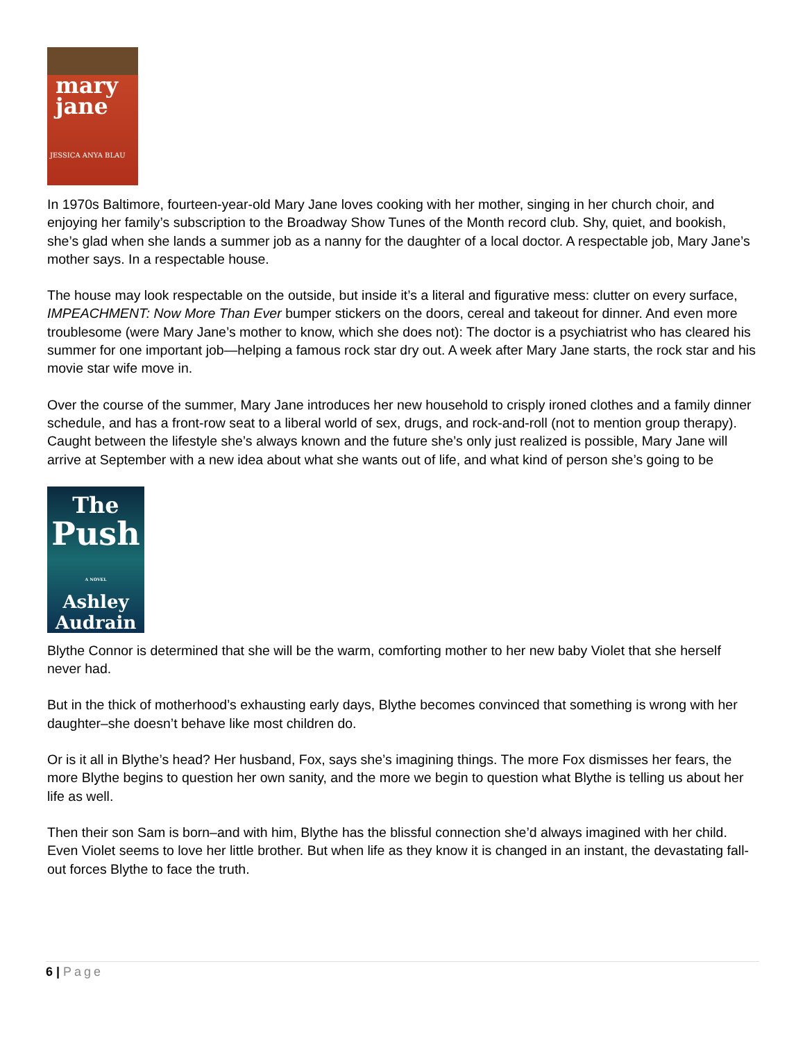mary
jane
JESSICA ANYA BLAU
In 1970s Baltimore, fourteen-year-old Mary Jane loves cooking with her mother, singing in her church choir, and enjoying her family’s subscription to the Broadway Show Tunes of the Month record club. Shy, quiet, and bookish, she’s glad when she lands a summer job as a nanny for the daughter of a local doctor. A respectable job, Mary Jane’s mother says. In a respectable house.
The house may look respectable on the outside, but inside it’s a literal and figurative mess: clutter on every surface, IMPEACHMENT: Now More Than Ever bumper stickers on the doors, cereal and takeout for dinner. And even more troublesome (were Mary Jane’s mother to know, which she does not): The doctor is a psychiatrist who has cleared his summer for one important job—helping a famous rock star dry out. A week after Mary Jane starts, the rock star and his movie star wife move in.
Over the course of the summer, Mary Jane introduces her new household to crisply ironed clothes and a family dinner schedule, and has a front-row seat to a liberal world of sex, drugs, and rock-and-roll (not to mention group therapy). Caught between the lifestyle she’s always known and the future she’s only just realized is possible, Mary Jane will arrive at September with a new idea about what she wants out of life, and what kind of person she’s going to be
The
Push
A NOVEL
Ashley
Audrain
Blythe Connor is determined that she will be the warm, comforting mother to her new baby Violet that she herself never had.
But in the thick of motherhood’s exhausting early days, Blythe becomes convinced that something is wrong with her daughter–she doesn’t behave like most children do.
Or is it all in Blythe’s head? Her husband, Fox, says she’s imagining things. The more Fox dismisses her fears, the more Blythe begins to question her own sanity, and the more we begin to question what Blythe is telling us about her life as well.
Then their son Sam is born–and with him, Blythe has the blissful connection she’d always imagined with her child. Even Violet seems to love her little brother. But when life as they know it is changed in an instant, the devastating fall-out forces Blythe to face the truth.
6 | Page